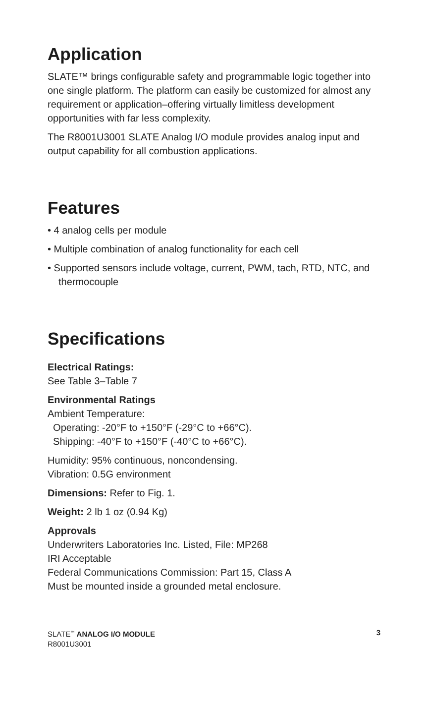Application
SLATE™ brings configurable safety and programmable logic together into one single platform. The platform can easily be customized for almost any requirement or application–offering virtually limitless development opportunities with far less complexity.
The R8001U3001 SLATE Analog I/O module provides analog input and output capability for all combustion applications.
Features
• 4 analog cells per module
• Multiple combination of analog functionality for each cell
• Supported sensors include voltage, current, PWM, tach, RTD, NTC, and thermocouple
Specifications
Electrical Ratings:
See Table 3–Table 7
Environmental Ratings
Ambient Temperature:
Operating: -20°F to +150°F (-29°C to +66°C).
Shipping: -40°F to +150°F (-40°C to +66°C).
Humidity: 95% continuous, noncondensing.
Vibration: 0.5G environment
Dimensions: Refer to Fig. 1.
Weight: 2 lb 1 oz (0.94 Kg)
Approvals
Underwriters Laboratories Inc. Listed, File: MP268
IRI Acceptable
Federal Communications Commission: Part 15, Class A
Must be mounted inside a grounded metal enclosure.
SLATE<sup>™</sup> ANALOG I/O MODULE
R8001U3001
3